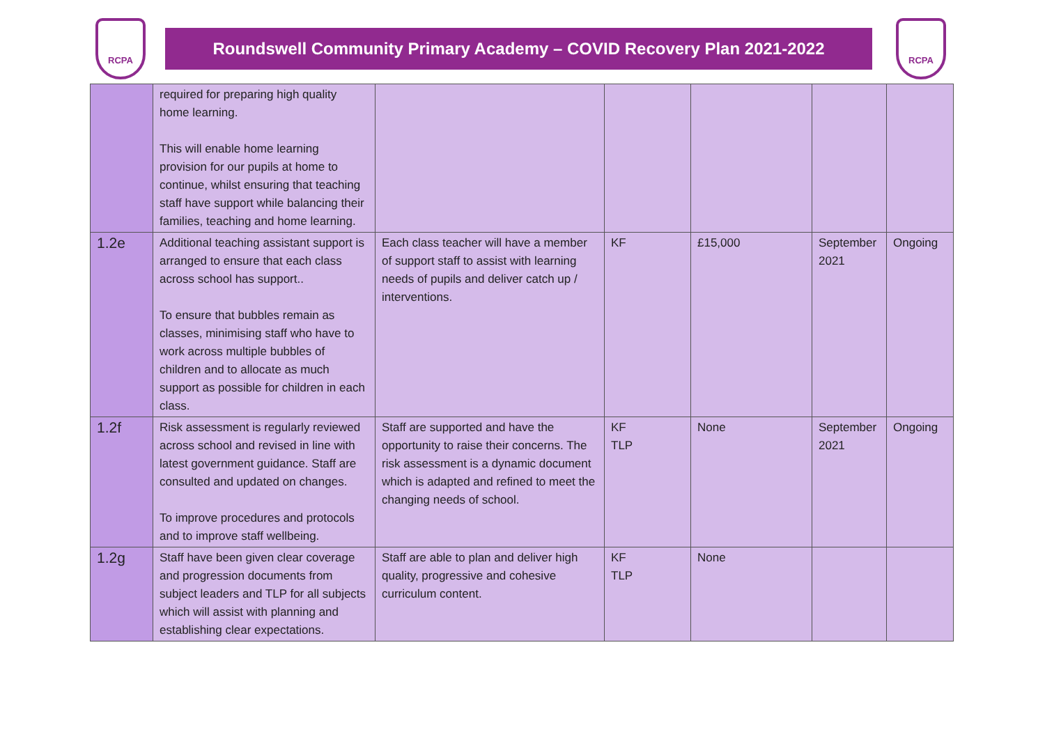RCPA
Roundswell Community Primary Academy – COVID Recovery Plan 2021-2022
RCPA
| | required for preparing high quality home learning. This will enable home learning provision for our pupils at home to continue, whilst ensuring that teaching staff have support while balancing their families, teaching and home learning. | | | | | |
| 1.2e | Additional teaching assistant support is arranged to ensure that each class across school has support.. To ensure that bubbles remain as classes, minimising staff who have to work across multiple bubbles of children and to allocate as much support as possible for children in each class. | Each class teacher will have a member of support staff to assist with learning needs of pupils and deliver catch up / interventions. | KF | £15,000 | September 2021 | Ongoing |
| 1.2f | Risk assessment is regularly reviewed across school and revised in line with latest government guidance. Staff are consulted and updated on changes. To improve procedures and protocols and to improve staff wellbeing. | Staff are supported and have the opportunity to raise their concerns. The risk assessment is a dynamic document which is adapted and refined to meet the changing needs of school. | KF TLP | None | September 2021 | Ongoing |
| 1.2g | Staff have been given clear coverage and progression documents from subject leaders and TLP for all subjects which will assist with planning and establishing clear expectations. | Staff are able to plan and deliver high quality, progressive and cohesive curriculum content. | KF TLP | None | | |